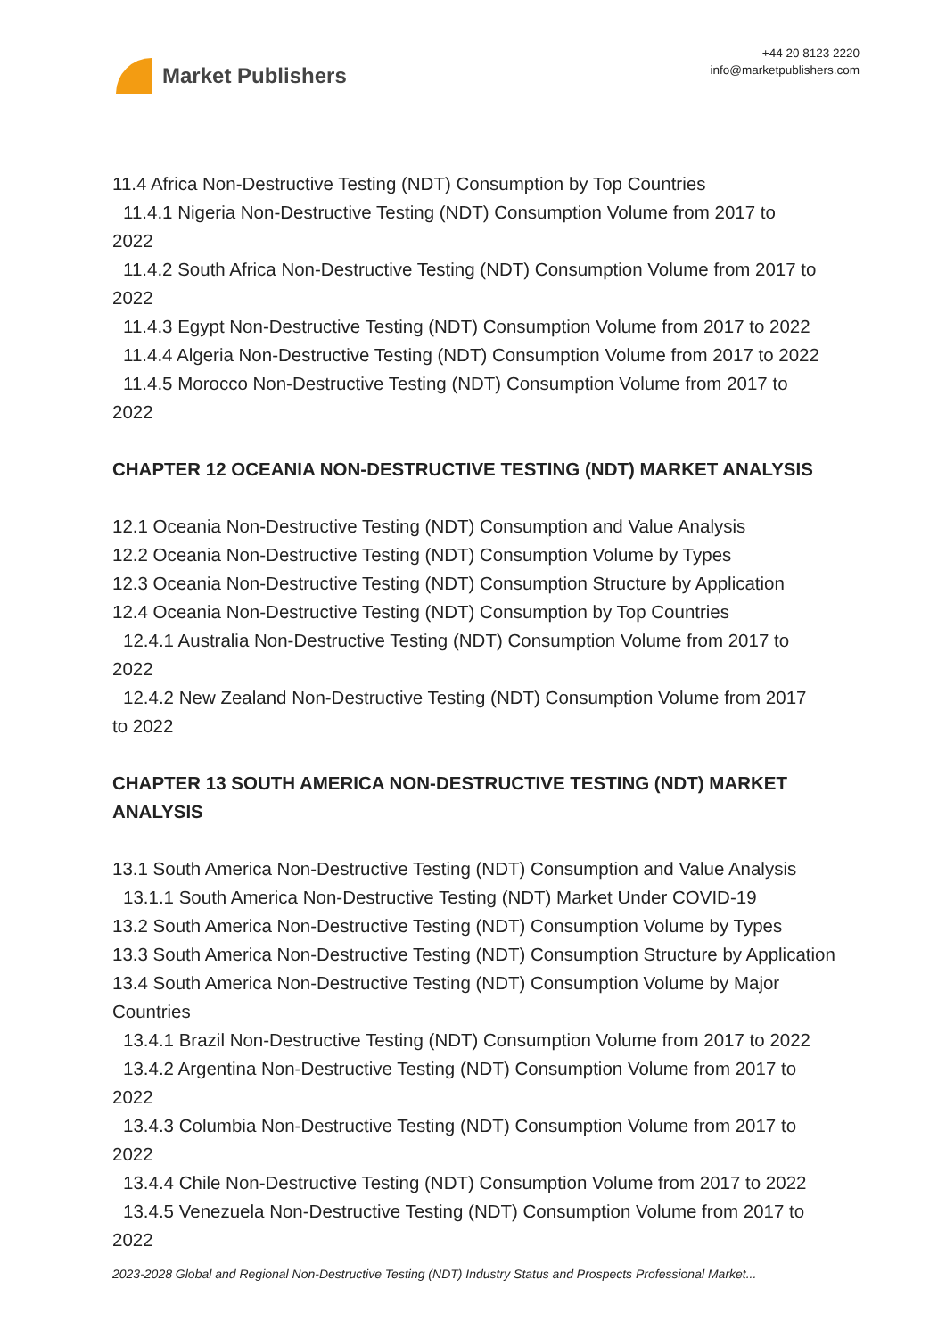Market Publishers
+44 20 8123 2220
info@marketpublishers.com
11.4 Africa Non-Destructive Testing (NDT) Consumption by Top Countries
11.4.1 Nigeria Non-Destructive Testing (NDT) Consumption Volume from 2017 to
2022
11.4.2 South Africa Non-Destructive Testing (NDT) Consumption Volume from 2017 to
2022
11.4.3 Egypt Non-Destructive Testing (NDT) Consumption Volume from 2017 to 2022
11.4.4 Algeria Non-Destructive Testing (NDT) Consumption Volume from 2017 to 2022
11.4.5 Morocco Non-Destructive Testing (NDT) Consumption Volume from 2017 to
2022
CHAPTER 12 OCEANIA NON-DESTRUCTIVE TESTING (NDT) MARKET ANALYSIS
12.1 Oceania Non-Destructive Testing (NDT) Consumption and Value Analysis
12.2 Oceania Non-Destructive Testing (NDT) Consumption Volume by Types
12.3 Oceania Non-Destructive Testing (NDT) Consumption Structure by Application
12.4 Oceania Non-Destructive Testing (NDT) Consumption by Top Countries
12.4.1 Australia Non-Destructive Testing (NDT) Consumption Volume from 2017 to
2022
12.4.2 New Zealand Non-Destructive Testing (NDT) Consumption Volume from 2017
to 2022
CHAPTER 13 SOUTH AMERICA NON-DESTRUCTIVE TESTING (NDT) MARKET ANALYSIS
13.1 South America Non-Destructive Testing (NDT) Consumption and Value Analysis
13.1.1 South America Non-Destructive Testing (NDT) Market Under COVID-19
13.2 South America Non-Destructive Testing (NDT) Consumption Volume by Types
13.3 South America Non-Destructive Testing (NDT) Consumption Structure by Application
13.4 South America Non-Destructive Testing (NDT) Consumption Volume by Major Countries
13.4.1 Brazil Non-Destructive Testing (NDT) Consumption Volume from 2017 to 2022
13.4.2 Argentina Non-Destructive Testing (NDT) Consumption Volume from 2017 to
2022
13.4.3 Columbia Non-Destructive Testing (NDT) Consumption Volume from 2017 to
2022
13.4.4 Chile Non-Destructive Testing (NDT) Consumption Volume from 2017 to 2022
13.4.5 Venezuela Non-Destructive Testing (NDT) Consumption Volume from 2017 to
2022
2023-2028 Global and Regional Non-Destructive Testing (NDT) Industry Status and Prospects Professional Market...